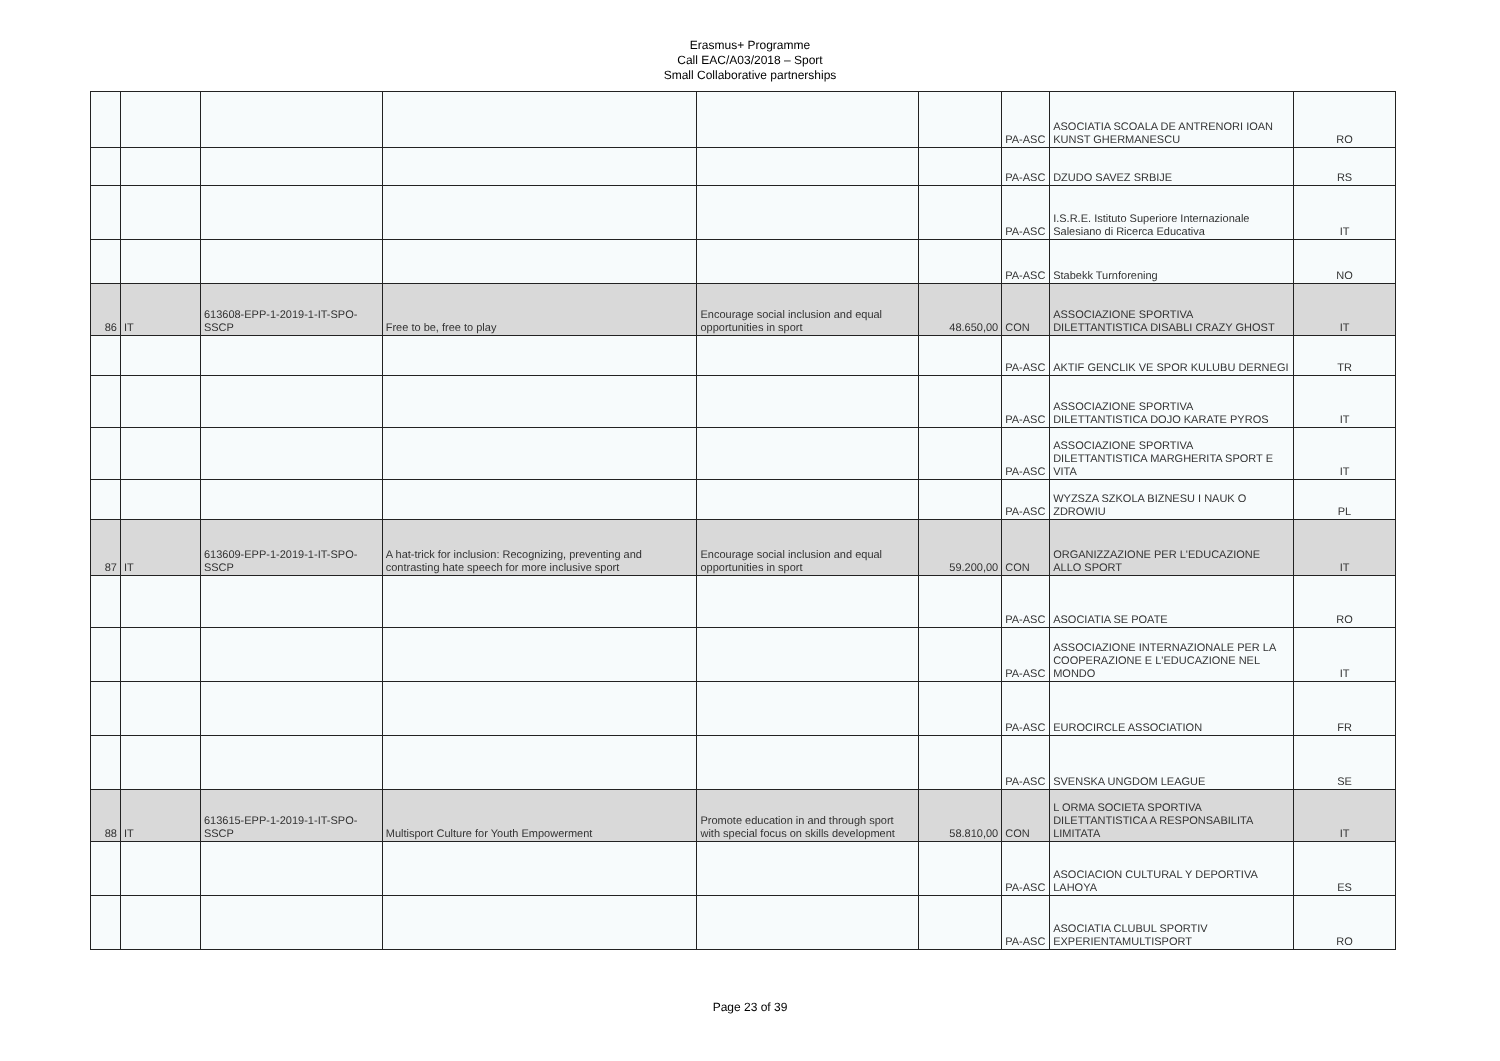Erasmus+ Programme
Call EAC/A03/2018 – Sport
Small Collaborative partnerships
| | | | | | | PA-ASC | ASOCIATIA SCOALA DE ANTRENORI IOAN KUNST GHERMANESCU | RO |
| | | | | | | PA-ASC | DZUDO SAVEZ SRBIJE | RS |
| | | | | | | PA-ASC | I.S.R.E. Istituto Superiore Internazionale Salesiano di Ricerca Educativa | IT |
| | | | | | | PA-ASC | Stabekk Turnforening | NO |
| 86 | IT | 613608-EPP-1-2019-1-IT-SPO-SSCP | Free to be, free to play | Encourage social inclusion and equal opportunities in sport | 48.650,00 | CON | ASSOCIAZIONE SPORTIVA DILETTANTISTICA DISABLI CRAZY GHOST | IT |
| | | | | | | PA-ASC | AKTIF GENCLIK VE SPOR KULUBU DERNEGI | TR |
| | | | | | | PA-ASC | ASSOCIAZIONE SPORTIVA DILETTANTISTICA DOJO KARATE PYROS | IT |
| | | | | | | PA-ASC | ASSOCIAZIONE SPORTIVA DILETTANTISTICA MARGHERITA SPORT E VITA | IT |
| | | | | | | PA-ASC | WYZSZA SZKOLA BIZNESU I NAUK O ZDROWIU | PL |
| 87 | IT | 613609-EPP-1-2019-1-IT-SPO-SSCP | A hat-trick for inclusion: Recognizing, preventing and contrasting hate speech for more inclusive sport | Encourage social inclusion and equal opportunities in sport | 59.200,00 | CON | ORGANIZZAZIONE PER L'EDUCAZIONE ALLO SPORT | IT |
| | | | | | | PA-ASC | ASOCIATIA SE POATE | RO |
| | | | | | | PA-ASC | ASSOCIAZIONE INTERNAZIONALE PER LA COOPERAZIONE E L'EDUCAZIONE NEL MONDO | IT |
| | | | | | | PA-ASC | EUROCIRCLE ASSOCIATION | FR |
| | | | | | | PA-ASC | SVENSKA UNGDOM LEAGUE | SE |
| 88 | IT | 613615-EPP-1-2019-1-IT-SPO-SSCP | Multisport Culture for Youth Empowerment | Promote education in and through sport with special focus on skills development | 58.810,00 | CON | L ORMA SOCIETA SPORTIVA DILETTANTISTICA A RESPONSABILITA LIMITATA | IT |
| | | | | | | PA-ASC | ASOCIACION CULTURAL Y DEPORTIVA LAHOYA | ES |
| | | | | | | PA-ASC | ASOCIATIA CLUBUL SPORTIV EXPERIENTAMULTISPORT | RO |
Page 23 of 39